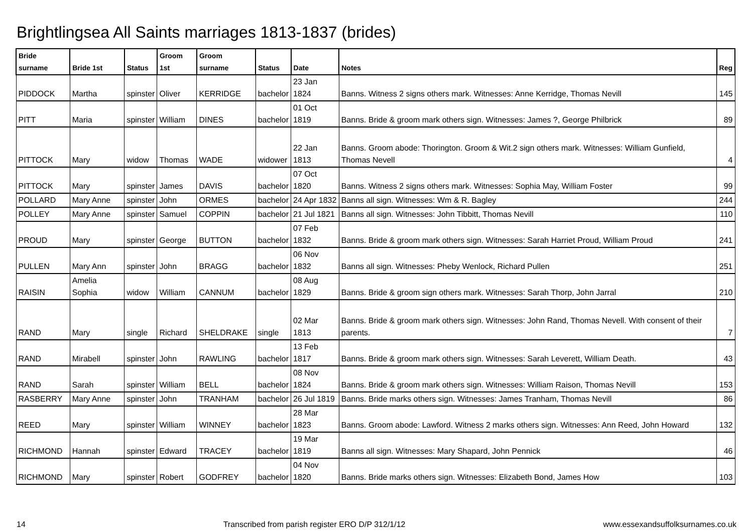Brightlingsea All Saints marriages 1813-1837 (brides)
| Bride surname | Bride 1st | Status | Groom 1st | Groom surname | Status | Date | Notes | Reg |
| --- | --- | --- | --- | --- | --- | --- | --- | --- |
| PIDDOCK | Martha | spinster | Oliver | KERRIDGE | bachelor | 23 Jan 1824 | Banns. Witness 2 signs others mark. Witnesses: Anne Kerridge, Thomas Nevill | 145 |
| PITT | Maria | spinster | William | DINES | bachelor | 01 Oct 1819 | Banns. Bride & groom mark others sign. Witnesses: James ?, George Philbrick | 89 |
| PITTOCK | Mary | widow | Thomas | WADE | widower | 22 Jan 1813 | Banns. Groom abode: Thorington. Groom & Wit.2 sign others mark. Witnesses: William Gunfield, Thomas Nevell | 4 |
| PITTOCK | Mary | spinster | James | DAVIS | bachelor | 07 Oct 1820 | Banns. Witness 2 signs others mark. Witnesses: Sophia May, William Foster | 99 |
| POLLARD | Mary Anne | spinster | John | ORMES | bachelor | 24 Apr 1832 | Banns all sign. Witnesses: Wm & R. Bagley | 244 |
| POLLEY | Mary Anne | spinster | Samuel | COPPIN | bachelor | 21 Jul 1821 | Banns all sign. Witnesses: John Tibbitt, Thomas Nevill | 110 |
| PROUD | Mary | spinster | George | BUTTON | bachelor | 07 Feb 1832 | Banns. Bride & groom mark others sign. Witnesses: Sarah Harriet Proud, William Proud | 241 |
| PULLEN | Mary Ann | spinster | John | BRAGG | bachelor | 06 Nov 1832 | Banns all sign. Witnesses: Pheby Wenlock, Richard Pullen | 251 |
| RAISIN | Amelia Sophia | widow | William | CANNUM | bachelor | 08 Aug 1829 | Banns. Bride & groom sign others mark. Witnesses: Sarah Thorp, John Jarral | 210 |
| RAND | Mary | single | Richard | SHELDRAKE | single | 02 Mar 1813 | Banns. Bride & groom mark others sign. Witnesses: John Rand, Thomas Nevell. With consent of their parents. | 7 |
| RAND | Mirabell | spinster | John | RAWLING | bachelor | 13 Feb 1817 | Banns. Bride & groom mark others sign. Witnesses: Sarah Leverett, William Death. | 43 |
| RAND | Sarah | spinster | William | BELL | bachelor | 08 Nov 1824 | Banns. Bride & groom mark others sign. Witnesses: William Raison, Thomas Nevill | 153 |
| RASBERRY | Mary Anne | spinster | John | TRANHAM | bachelor | 26 Jul 1819 | Banns. Bride marks others sign. Witnesses: James Tranham, Thomas Nevill | 86 |
| REED | Mary | spinster | William | WINNEY | bachelor | 28 Mar 1823 | Banns. Groom abode: Lawford. Witness 2 marks others sign. Witnesses: Ann Reed, John Howard | 132 |
| RICHMOND | Hannah | spinster | Edward | TRACEY | bachelor | 19 Mar 1819 | Banns all sign. Witnesses: Mary Shapard, John Pennick | 46 |
| RICHMOND | Mary | spinster | Robert | GODFREY | bachelor | 04 Nov 1820 | Banns. Bride marks others sign. Witnesses: Elizabeth Bond, James How | 103 |
14 Transcribed from parish register ERO D/P 312/1/12 www.essexandsuffolksurnames.co.uk